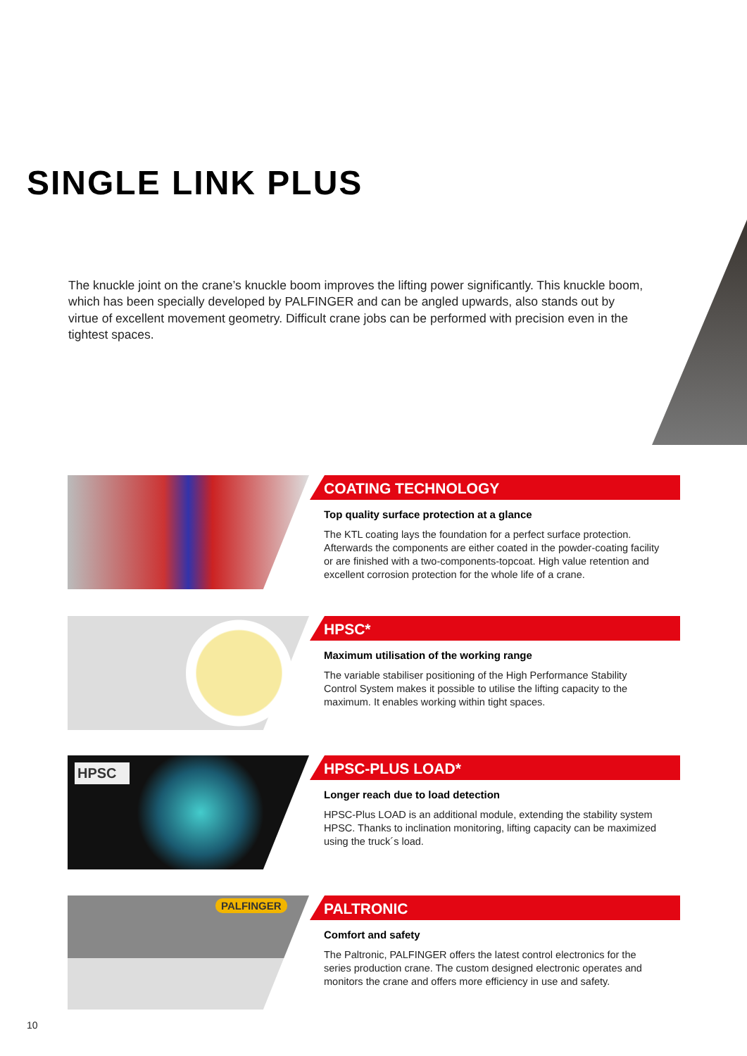SINGLE LINK PLUS
The knuckle joint on the crane’s knuckle boom improves the lifting power significantly. This knuckle boom, which has been specially developed by PALFINGER and can be angled upwards, also stands out by virtue of excellent movement geometry. Difficult crane jobs can be performed with precision even in the tightest spaces.
COATING TECHNOLOGY
Top quality surface protection at a glance
The KTL coating lays the foundation for a perfect surface protection. Afterwards the components are either coated in the powder-coating facility or are finished with a two-components-topcoat. High value retention and excellent corrosion protection for the whole life of a crane.
HPSC*
Maximum utilisation of the working range
The variable stabiliser positioning of the High Performance Stability Control System makes it possible to utilise the lifting capacity to the maximum. It enables working within tight spaces.
HPSC HPSC-PLUS LOAD*
Longer reach due to load detection
HPSC-Plus LOAD is an additional module, extending the stability system HPSC. Thanks to inclination monitoring, lifting capacity can be maximized using the truck´s load.
PALFINGER PALTRONIC
Comfort and safety
The Paltronic, PALFINGER offers the latest control electronics for the series production crane. The custom designed electronic operates and monitors the crane and offers more efficiency in use and safety.
10